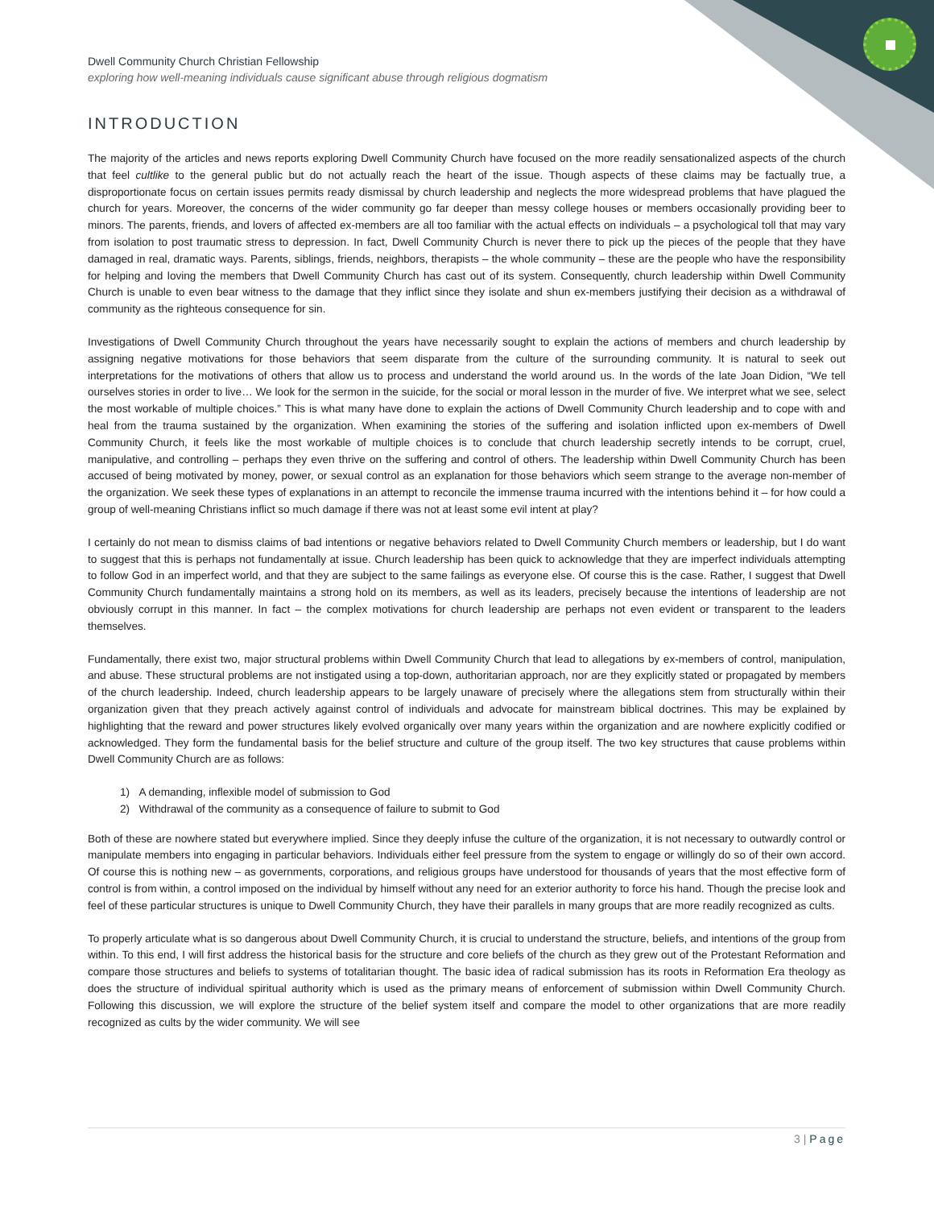Dwell Community Church Christian Fellowship
exploring how well-meaning individuals cause significant abuse through religious dogmatism
INTRODUCTION
The majority of the articles and news reports exploring Dwell Community Church have focused on the more readily sensationalized aspects of the church that feel cultlike to the general public but do not actually reach the heart of the issue. Though aspects of these claims may be factually true, a disproportionate focus on certain issues permits ready dismissal by church leadership and neglects the more widespread problems that have plagued the church for years. Moreover, the concerns of the wider community go far deeper than messy college houses or members occasionally providing beer to minors. The parents, friends, and lovers of affected ex-members are all too familiar with the actual effects on individuals – a psychological toll that may vary from isolation to post traumatic stress to depression. In fact, Dwell Community Church is never there to pick up the pieces of the people that they have damaged in real, dramatic ways. Parents, siblings, friends, neighbors, therapists – the whole community – these are the people who have the responsibility for helping and loving the members that Dwell Community Church has cast out of its system. Consequently, church leadership within Dwell Community Church is unable to even bear witness to the damage that they inflict since they isolate and shun ex-members justifying their decision as a withdrawal of community as the righteous consequence for sin.
Investigations of Dwell Community Church throughout the years have necessarily sought to explain the actions of members and church leadership by assigning negative motivations for those behaviors that seem disparate from the culture of the surrounding community. It is natural to seek out interpretations for the motivations of others that allow us to process and understand the world around us. In the words of the late Joan Didion, “We tell ourselves stories in order to live… We look for the sermon in the suicide, for the social or moral lesson in the murder of five. We interpret what we see, select the most workable of multiple choices.” This is what many have done to explain the actions of Dwell Community Church leadership and to cope with and heal from the trauma sustained by the organization. When examining the stories of the suffering and isolation inflicted upon ex-members of Dwell Community Church, it feels like the most workable of multiple choices is to conclude that church leadership secretly intends to be corrupt, cruel, manipulative, and controlling – perhaps they even thrive on the suffering and control of others. The leadership within Dwell Community Church has been accused of being motivated by money, power, or sexual control as an explanation for those behaviors which seem strange to the average non-member of the organization. We seek these types of explanations in an attempt to reconcile the immense trauma incurred with the intentions behind it – for how could a group of well-meaning Christians inflict so much damage if there was not at least some evil intent at play?
I certainly do not mean to dismiss claims of bad intentions or negative behaviors related to Dwell Community Church members or leadership, but I do want to suggest that this is perhaps not fundamentally at issue. Church leadership has been quick to acknowledge that they are imperfect individuals attempting to follow God in an imperfect world, and that they are subject to the same failings as everyone else. Of course this is the case. Rather, I suggest that Dwell Community Church fundamentally maintains a strong hold on its members, as well as its leaders, precisely because the intentions of leadership are not obviously corrupt in this manner. In fact – the complex motivations for church leadership are perhaps not even evident or transparent to the leaders themselves.
Fundamentally, there exist two, major structural problems within Dwell Community Church that lead to allegations by ex-members of control, manipulation, and abuse. These structural problems are not instigated using a top-down, authoritarian approach, nor are they explicitly stated or propagated by members of the church leadership. Indeed, church leadership appears to be largely unaware of precisely where the allegations stem from structurally within their organization given that they preach actively against control of individuals and advocate for mainstream biblical doctrines. This may be explained by highlighting that the reward and power structures likely evolved organically over many years within the organization and are nowhere explicitly codified or acknowledged. They form the fundamental basis for the belief structure and culture of the group itself. The two key structures that cause problems within Dwell Community Church are as follows:
1) A demanding, inflexible model of submission to God
2) Withdrawal of the community as a consequence of failure to submit to God
Both of these are nowhere stated but everywhere implied. Since they deeply infuse the culture of the organization, it is not necessary to outwardly control or manipulate members into engaging in particular behaviors. Individuals either feel pressure from the system to engage or willingly do so of their own accord. Of course this is nothing new – as governments, corporations, and religious groups have understood for thousands of years that the most effective form of control is from within, a control imposed on the individual by himself without any need for an exterior authority to force his hand. Though the precise look and feel of these particular structures is unique to Dwell Community Church, they have their parallels in many groups that are more readily recognized as cults.
To properly articulate what is so dangerous about Dwell Community Church, it is crucial to understand the structure, beliefs, and intentions of the group from within. To this end, I will first address the historical basis for the structure and core beliefs of the church as they grew out of the Protestant Reformation and compare those structures and beliefs to systems of totalitarian thought. The basic idea of radical submission has its roots in Reformation Era theology as does the structure of individual spiritual authority which is used as the primary means of enforcement of submission within Dwell Community Church. Following this discussion, we will explore the structure of the belief system itself and compare the model to other organizations that are more readily recognized as cults by the wider community. We will see
3 | Page